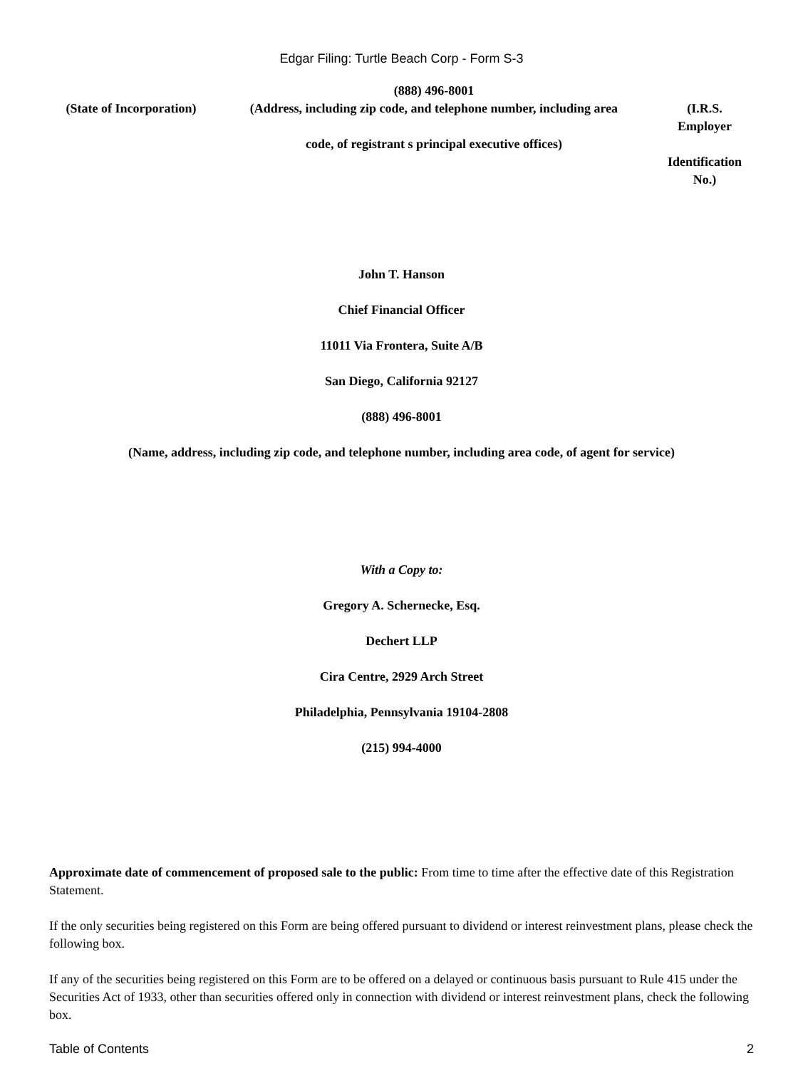Edgar Filing: Turtle Beach Corp - Form S-3
| | (888) 496-8001 | |
| (State of Incorporation) | (Address, including zip code, and telephone number, including area code, of registrant s principal executive offices) | (I.R.S. Employer Identification No.) |
John T. Hanson
Chief Financial Officer
11011 Via Frontera, Suite A/B
San Diego, California 92127
(888) 496-8001
(Name, address, including zip code, and telephone number, including area code, of agent for service)
With a Copy to:
Gregory A. Schernecke, Esq.
Dechert LLP
Cira Centre, 2929 Arch Street
Philadelphia, Pennsylvania 19104-2808
(215) 994-4000
Approximate date of commencement of proposed sale to the public: From time to time after the effective date of this Registration Statement.
If the only securities being registered on this Form are being offered pursuant to dividend or interest reinvestment plans, please check the following box.
If any of the securities being registered on this Form are to be offered on a delayed or continuous basis pursuant to Rule 415 under the Securities Act of 1933, other than securities offered only in connection with dividend or interest reinvestment plans, check the following box.
Table of Contents 2